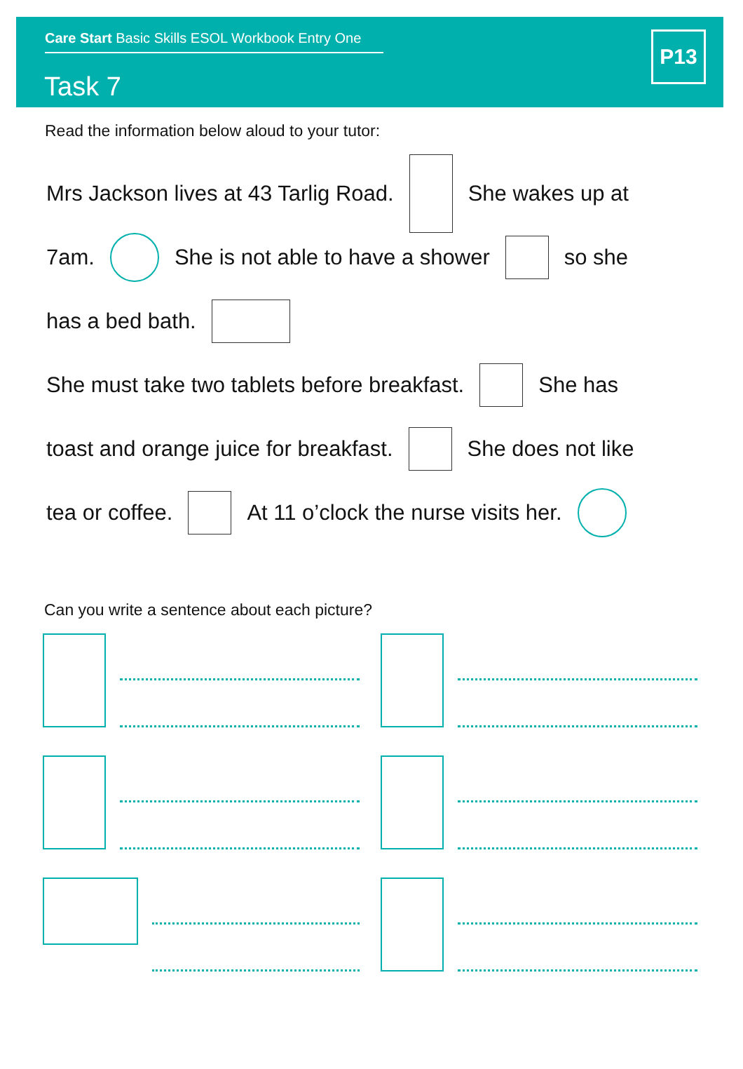Care Start Basic Skills ESOL Workbook Entry One
Task 7
P13
Read the information below aloud to your tutor:
Mrs Jackson lives at 43 Tarlig Road. She wakes up at
7am. She is not able to have a shower so she
has a bed bath.
She must take two tablets before breakfast. She has
toast and orange juice for breakfast. She does not like
tea or coffee. At 11 o’clock the nurse visits her.
Can you write a sentence about each picture?